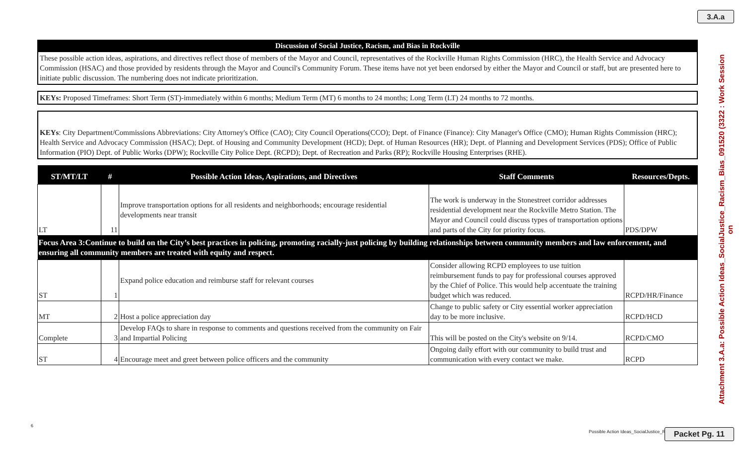3.A.a
Discussion of Social Justice, Racism, and Bias in Rockville
These possible action ideas, aspirations, and directives reflect those of members of the Mayor and Council, representatives of the Rockville Human Rights Commission (HRC), the Health Service and Advocacy Commission (HSAC) and those provided by residents through the Mayor and Council's Community Forum. These items have not yet been endorsed by either the Mayor and Council or staff, but are presented here to initiate public discussion. The numbering does not indicate prioritization.
KEYs: Proposed Timeframes: Short Term (ST)-immediately within 6 months; Medium Term (MT) 6 months to 24 months; Long Term (LT) 24 months to 72 months.
KEYs: City Department/Commissions Abbreviations: City Attorney's Office (CAO); City Council Operations(CCO); Dept. of Finance (Finance): City Manager's Office (CMO); Human Rights Commission (HRC); Health Service and Advocacy Commission (HSAC); Dept. of Housing and Community Development (HCD); Dept. of Human Resources (HR); Dept. of Planning and Development Services (PDS); Office of Public Information (PIO) Dept. of Public Works (DPW); Rockville City Police Dept. (RCPD); Dept. of Recreation and Parks (RP); Rockville Housing Enterprises (RHE).
| ST/MT/LT | # | Possible Action Ideas, Aspirations, and Directives | Staff Comments | Resources/Depts. |
| --- | --- | --- | --- | --- |
| LT | 11 | Improve transportation options for all residents and neighborhoods; encourage residential developments near transit | The work is underway in the Stonestreet corridor addresses residential development near the Rockville Metro Station. The Mayor and Council could discuss types of transportation options and parts of the City for priority focus. | PDS/DPW |
| Focus Area 3:Continue to build on the City’s best practices in policing, promoting racially-just policing by building relationships between community members and law enforcement, and ensuring all community members are treated with equity and respect. | | | | |
| ST | 1 | Expand police education and reimburse staff for relevant courses | Consider allowing RCPD employees to use tuition reimbursement funds to pay for professional courses approved by the Chief of Police. This would help accentuate the training budget which was reduced. | RCPD/HR/Finance |
| MT | 2 | Host a police appreciation day | Change to public safety or City essential worker appreciation day to be more inclusive. | RCPD/HCD |
| Complete | 3 | Develop FAQs to share in response to comments and questions received from the community on Fair and Impartial Policing | This will be posted on the City's website on 9/14. | RCPD/CMO |
| ST | 4 | Encourage meet and greet between police officers and the community | Ongoing daily effort with our community to build trust and communication with every contact we make. | RCPD |
Attachment 3.A.a: Possible Action Ideas_SocialJustice_Racism_Bias_091520 (3322 : Work Session on
6
Possible Action Ideas_SocialJustice_R
Packet Pg. 11